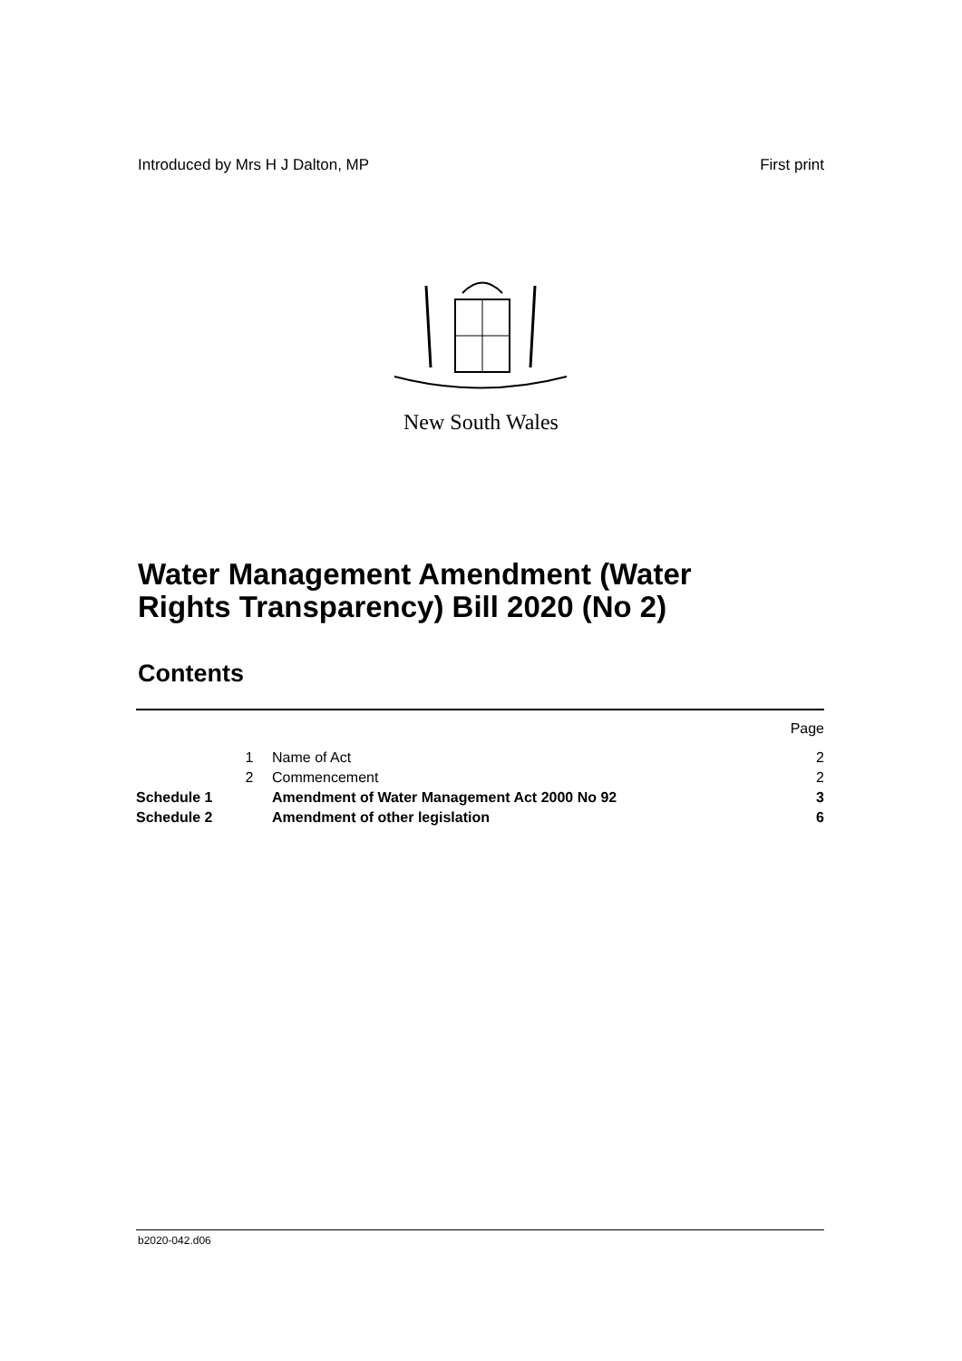Introduced by Mrs H J Dalton, MP First print
New South Wales
Water Management Amendment (Water
Rights Transparency) Bill 2020 (No 2)
Contents
| | | | Page |
| | 1 | Name of Act | 2 |
| | 2 | Commencement | 2 |
| Schedule 1 | | Amendment of Water Management Act 2000 No 92 | 3 |
| Schedule 2 | | Amendment of other legislation | 6 |
b2020-042.d06